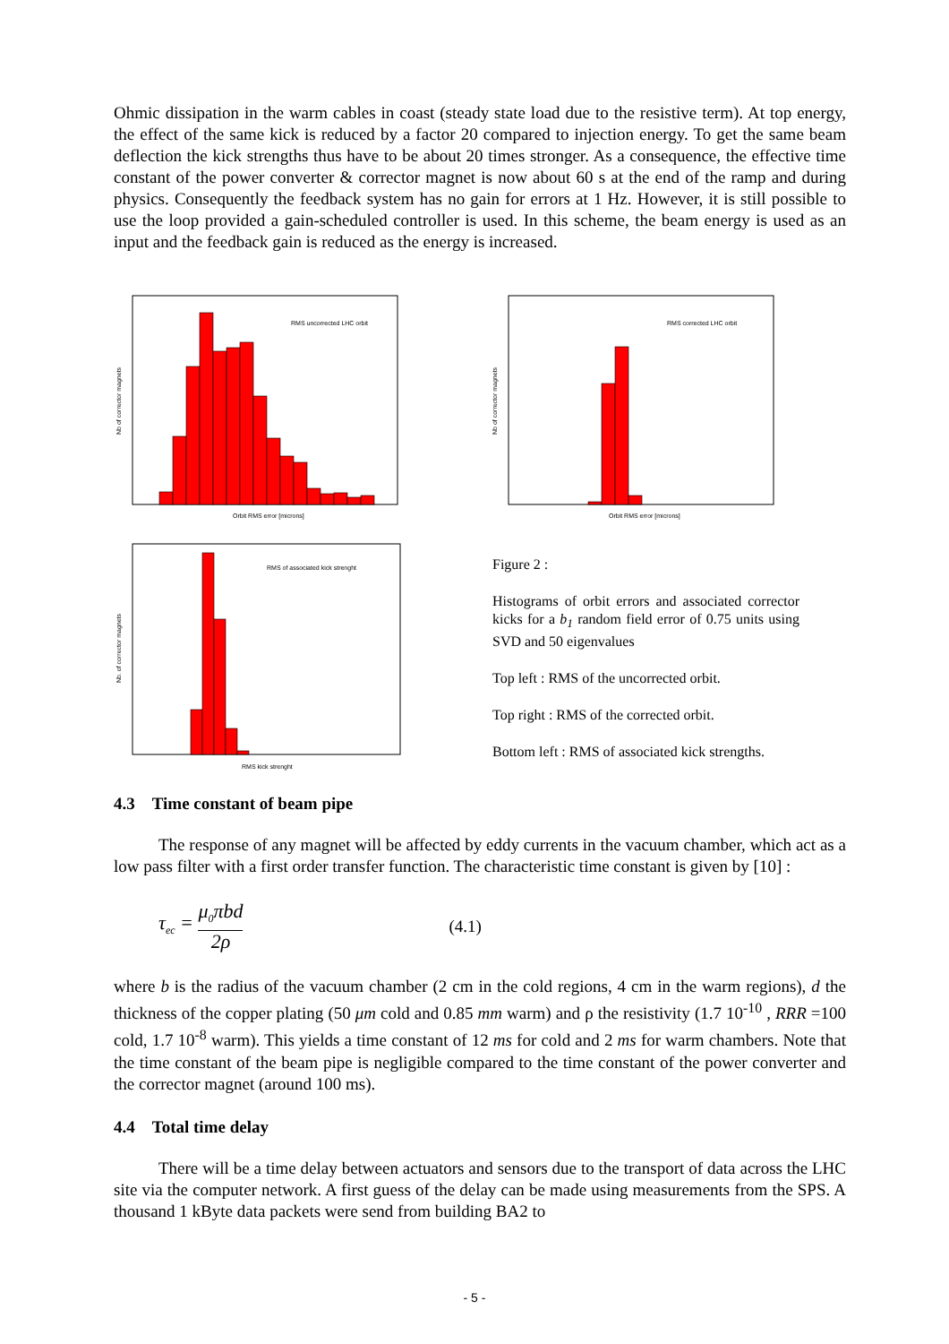Ohmic dissipation in the warm cables in coast (steady state load due to the resistive term). At top energy, the effect of the same kick is reduced by a factor 20 compared to injection energy. To get the same beam deflection the kick strengths thus have to be about 20 times stronger. As a consequence, the effective time constant of the power converter & corrector magnet is now about 60 s at the end of the ramp and during physics. Consequently the feedback system has no gain for errors at 1 Hz. However, it is still possible to use the loop provided a gain-scheduled controller is used. In this scheme, the beam energy is used as an input and the feedback gain is reduced as the energy is increased.
RMS uncorrected LHC orbit
Orbit RMS error [microns]
Nb of corrector magnets
RMS corrected LHC orbit
Orbit RMS error [microns]
Nb of corrector magnets
RMS of associated kick strenght
RMS kick strenght
Nb. of corrector magnets
Figure 2 :
Histograms of orbit errors and associated corrector kicks for a b<sub>1</sub> random field error of 0.75 units using SVD and 50 eigenvalues
Top left : RMS of the uncorrected orbit.
Top right : RMS of the corrected orbit.
Bottom left : RMS of associated kick strengths.
4.3 Time constant of beam pipe
The response of any magnet will be affected by eddy currents in the vacuum chamber, which act as a low pass filter with a first order transfer function. The characteristic time constant is given by [10] :
τ<sub>ec</sub> = μ<sub>0</sub>πbd 2ρ (4.1)
where b is the radius of the vacuum chamber (2 cm in the cold regions, 4 cm in the warm regions), d the thickness of the copper plating (50 μm cold and 0.85 mm warm) and ρ the resistivity (1.7 10<sup>-10</sup> , RRR =100 cold, 1.7 10<sup>-8</sup> warm). This yields a time constant of 12 ms for cold and 2 ms for warm chambers. Note that the time constant of the beam pipe is negligible compared to the time constant of the power converter and the corrector magnet (around 100 ms).
4.4 Total time delay
There will be a time delay between actuators and sensors due to the transport of data across the LHC site via the computer network. A first guess of the delay can be made using measurements from the SPS. A thousand 1 kByte data packets were send from building BA2 to
- 5 -